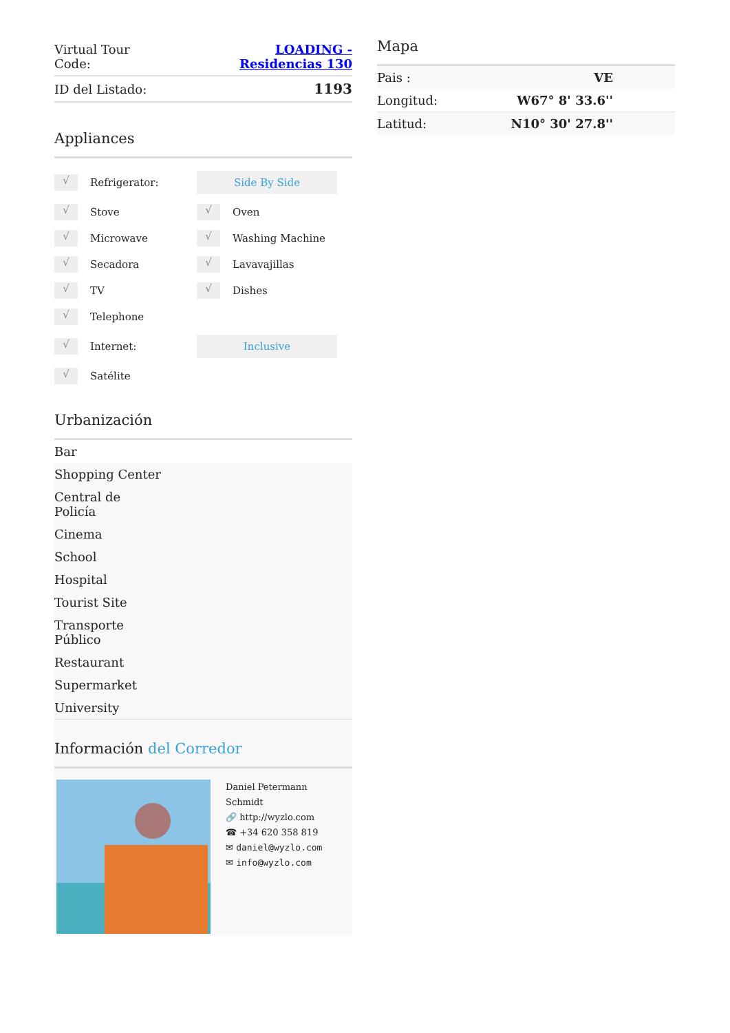| Virtual Tour Code: | LOADING - Residencias 130 |
| ID del Listado: | 1193 |
Appliances
√ Refrigerator:
Side By Side
√ Stove
√ Oven
√ Microwave
√ Washing Machine
√ Secadora
√ Lavavajillas
√ TV
√ Dishes
√ Telephone
√ Internet:
Inclusive
√ Satélite
Urbanización
Bar
Shopping Center
Central de
Policía
Cinema
School
Hospital
Tourist Site
Transporte
Público
Restaurant
Supermarket
University
Información del Corredor
Daniel Petermann
Schmidt
🔗 http://wyzlo.com
☎ +34 620 358 819
✉ daniel@wyzlo.com
✉ info@wyzlo.com
Mapa
| Pais : | VE |
| Longitud: | W67° 8' 33.6'' |
| Latitud: | N10° 30' 27.8'' |